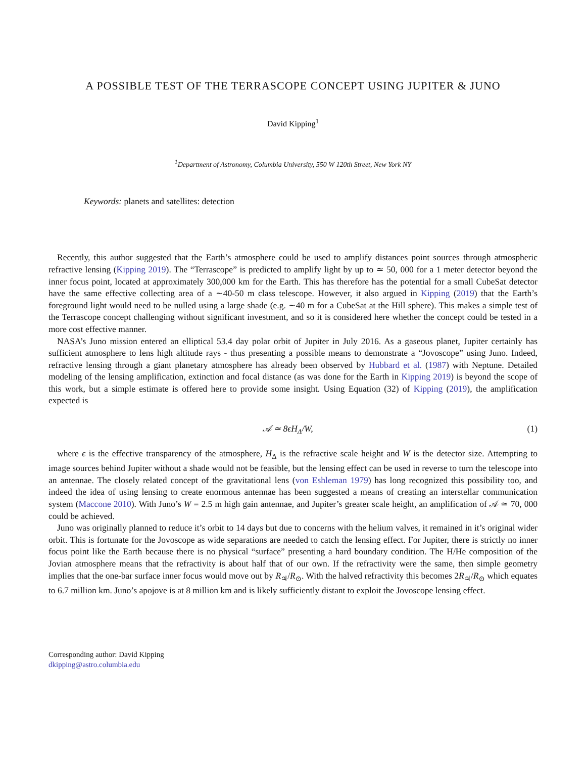A POSSIBLE TEST OF THE TERRASCOPE CONCEPT USING JUPITER & JUNO
David Kipping<sup>1</sup>
<sup>1</sup> Department of Astronomy, Columbia University, 550 W 120th Street, New York NY
Keywords: planets and satellites: detection
Recently, this author suggested that the Earth’s atmosphere could be used to amplify distances point sources through atmospheric refractive lensing (Kipping 2019). The “Terrascope” is predicted to amplify light by up to ≃ 50, 000 for a 1 meter detector beyond the inner focus point, located at approximately 300,000 km for the Earth. This has therefore has the potential for a small CubeSat detector have the same effective collecting area of a ∼40-50 m class telescope. However, it also argued in Kipping (2019) that the Earth’s foreground light would need to be nulled using a large shade (e.g. ∼40 m for a CubeSat at the Hill sphere). This makes a simple test of the Terrascope concept challenging without significant investment, and so it is considered here whether the concept could be tested in a more cost effective manner.
NASA’s Juno mission entered an elliptical 53.4 day polar orbit of Jupiter in July 2016. As a gaseous planet, Jupiter certainly has sufficient atmosphere to lens high altitude rays - thus presenting a possible means to demonstrate a “Jovoscope” using Juno. Indeed, refractive lensing through a giant planetary atmosphere has already been observed by Hubbard et al. (1987) with Neptune. Detailed modeling of the lensing amplification, extinction and focal distance (as was done for the Earth in Kipping 2019) is beyond the scope of this work, but a simple estimate is offered here to provide some insight. Using Equation (32) of Kipping (2019), the amplification expected is
𝒜 ≃ 8ϵH<sub>Δ</sub>/W, (1)
where ϵ is the effective transparency of the atmosphere, H<sub>Δ</sub> is the refractive scale height and W is the detector size. Attempting to image sources behind Jupiter without a shade would not be feasible, but the lensing effect can be used in reverse to turn the telescope into an antennae. The closely related concept of the gravitational lens (von Eshleman 1979) has long recognized this possibility too, and indeed the idea of using lensing to create enormous antennae has been suggested a means of creating an interstellar communication system (Maccone 2010). With Juno’s W = 2.5 m high gain antennae, and Jupiter’s greater scale height, an amplification of 𝒜 ≃ 70, 000 could be achieved.
Juno was originally planned to reduce it’s orbit to 14 days but due to concerns with the helium valves, it remained in it’s original wider orbit. This is fortunate for the Jovoscope as wide separations are needed to catch the lensing effect. For Jupiter, there is strictly no inner focus point like the Earth because there is no physical “surface” presenting a hard boundary condition. The H/He composition of the Jovian atmosphere means that the refractivity is about half that of our own. If the refractivity were the same, then simple geometry implies that the one-bar surface inner focus would move out by R<sub>♃</sub>/R<sub>⊙</sub>. With the halved refractivity this becomes 2R<sub>♃</sub>/R<sub>⊙</sub> which equates to 6.7 million km. Juno’s apojove is at 8 million km and is likely sufficiently distant to exploit the Jovoscope lensing effect.
Corresponding author: David Kipping
dkipping@astro.columbia.edu